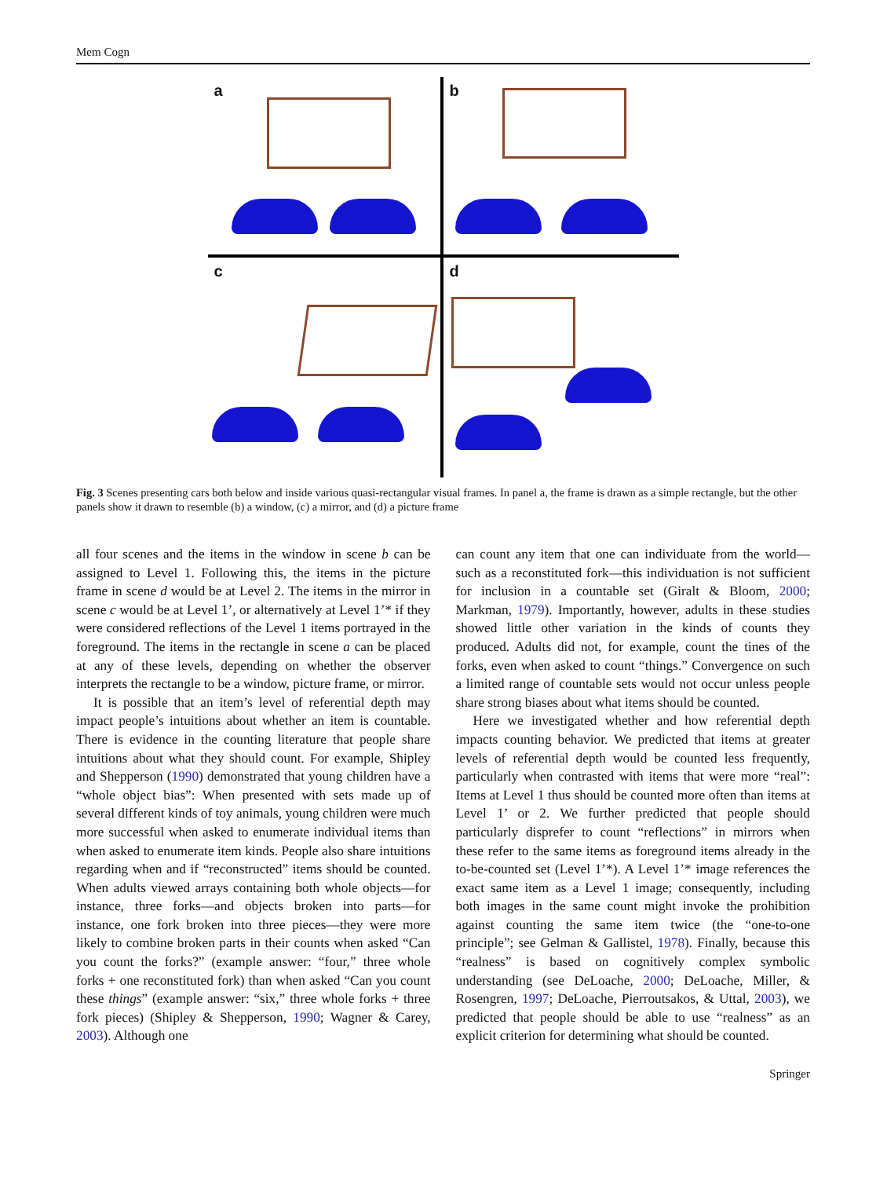Mem Cogn
a
b
c
d
Fig. 3 Scenes presenting cars both below and inside various quasi-rectangular visual frames. In panel a, the frame is drawn as a simple rectangle, but the other panels show it drawn to resemble (b) a window, (c) a mirror, and (d) a picture frame
all four scenes and the items in the window in scene b can be assigned to Level 1. Following this, the items in the picture frame in scene d would be at Level 2. The items in the mirror in scene c would be at Level 1’, or alternatively at Level 1’* if they were considered reflections of the Level 1 items portrayed in the foreground. The items in the rectangle in scene a can be placed at any of these levels, depending on whether the observer interprets the rectangle to be a window, picture frame, or mirror.
It is possible that an item’s level of referential depth may impact people’s intuitions about whether an item is countable. There is evidence in the counting literature that people share intuitions about what they should count. For example, Shipley and Shepperson (1990) demonstrated that young children have a “whole object bias”: When presented with sets made up of several different kinds of toy animals, young children were much more successful when asked to enumerate individual items than when asked to enumerate item kinds. People also share intuitions regarding when and if “reconstructed” items should be counted. When adults viewed arrays containing both whole objects—for instance, three forks—and objects broken into parts—for instance, one fork broken into three pieces—they were more likely to combine broken parts in their counts when asked “Can you count the forks?” (example answer: “four,” three whole forks + one reconstituted fork) than when asked “Can you count these things” (example answer: “six,” three whole forks + three fork pieces) (Shipley & Shepperson, 1990; Wagner & Carey, 2003). Although one
can count any item that one can individuate from the world—such as a reconstituted fork—this individuation is not sufficient for inclusion in a countable set (Giralt & Bloom, 2000; Markman, 1979). Importantly, however, adults in these studies showed little other variation in the kinds of counts they produced. Adults did not, for example, count the tines of the forks, even when asked to count “things.” Convergence on such a limited range of countable sets would not occur unless people share strong biases about what items should be counted.
Here we investigated whether and how referential depth impacts counting behavior. We predicted that items at greater levels of referential depth would be counted less frequently, particularly when contrasted with items that were more “real”: Items at Level 1 thus should be counted more often than items at Level 1’ or 2. We further predicted that people should particularly disprefer to count “reflections” in mirrors when these refer to the same items as foreground items already in the to-be-counted set (Level 1’*). A Level 1’* image references the exact same item as a Level 1 image; consequently, including both images in the same count might invoke the prohibition against counting the same item twice (the “one-to-one principle”; see Gelman & Gallistel, 1978). Finally, because this “realness” is based on cognitively complex symbolic understanding (see DeLoache, 2000; DeLoache, Miller, & Rosengren, 1997; DeLoache, Pierroutsakos, & Uttal, 2003), we predicted that people should be able to use “realness” as an explicit criterion for determining what should be counted.
Springer